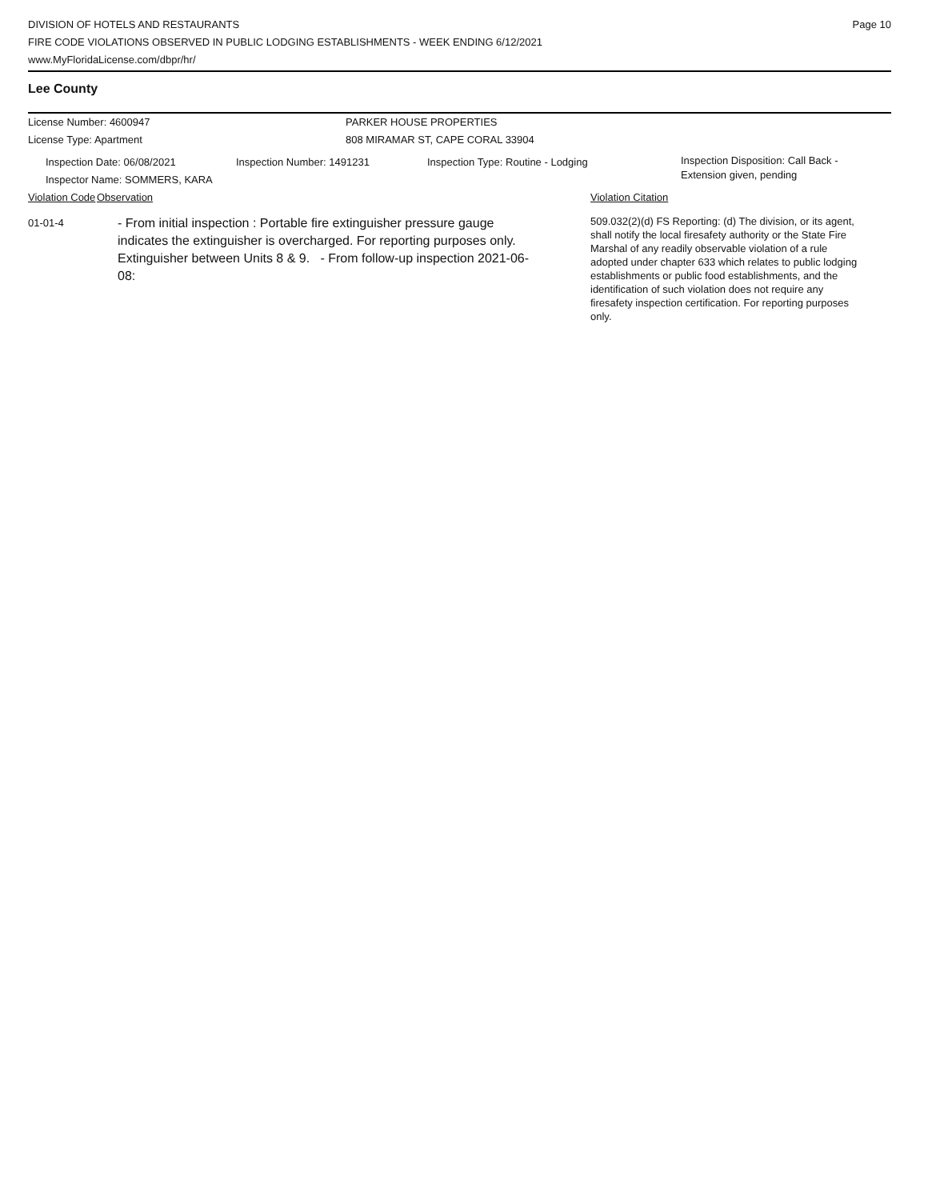DIVISION OF HOTELS AND RESTAURANTS
FIRE CODE VIOLATIONS OBSERVED IN PUBLIC LODGING ESTABLISHMENTS - WEEK ENDING 6/12/2021
www.MyFloridaLicense.com/dbpr/hr/
Page 10
Lee County
License Number: 4600947 PARKER HOUSE PROPERTIES
License Type: Apartment 808 MIRAMAR ST, CAPE CORAL 33904
Inspection Date: 06/08/2021
Inspector Name: SOMMERS, KARA
Inspection Number: 1491231 Inspection Type: Routine - Lodging
Inspection Disposition: Call Back -
Extension given, pending
Violation Code
Observation Violation Citation
01-01-4
- From initial inspection : Portable fire extinguisher pressure gauge indicates the extinguisher is overcharged. For reporting purposes only. Extinguisher between Units 8 & 9. - From follow-up inspection 2021-06-08:
509.032(2)(d) FS Reporting: (d) The division, or its agent, shall notify the local firesafety authority or the State Fire Marshal of any readily observable violation of a rule adopted under chapter 633 which relates to public lodging establishments or public food establishments, and the identification of such violation does not require any firesafety inspection certification. For reporting purposes only.